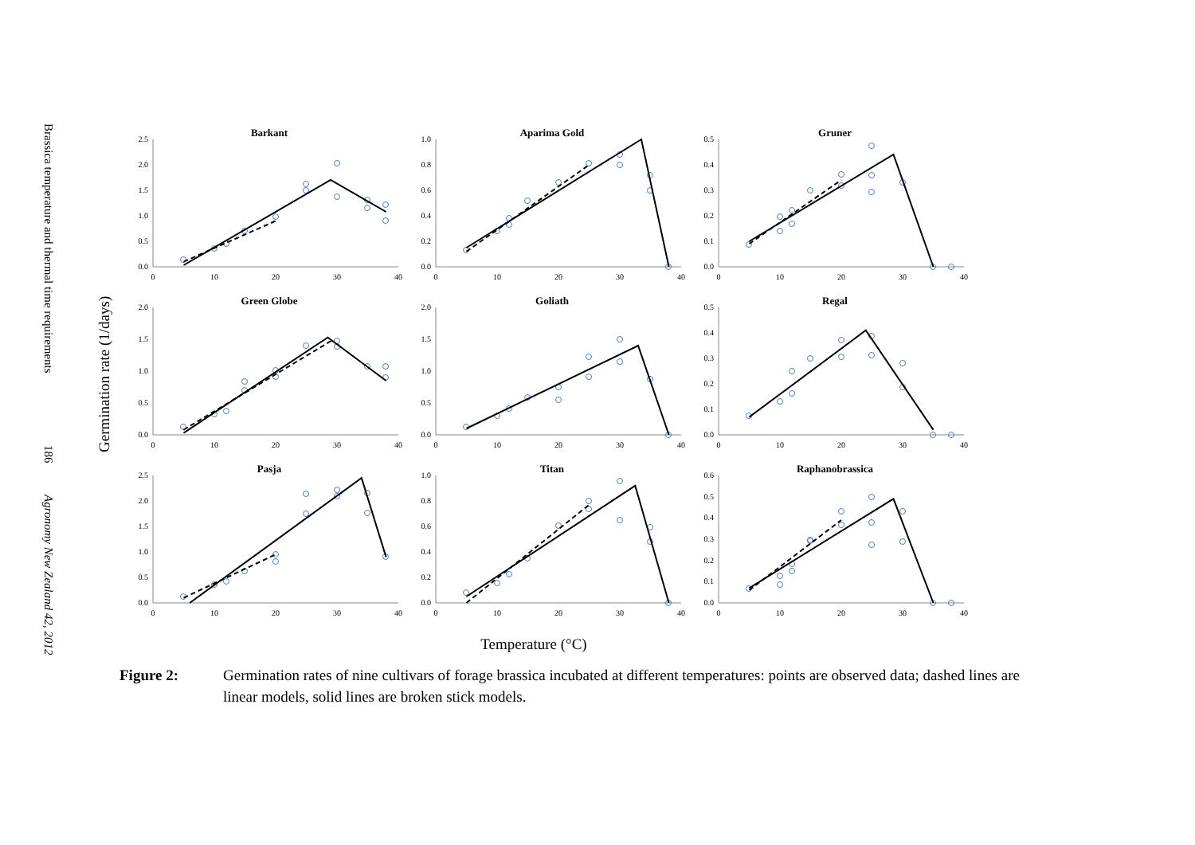Brassica temperature and thermal time requirements
186
Agronomy New Zealand 42, 2012
Germination rate (1/days)
0.0
0.5
1.0
1.5
2.0
2.5
0
10
20
30
40
Barkant
0.0
0.2
0.4
0.6
0.8
1.0
0
10
20
30
40
Aparima Gold
0.0
0.1
0.2
0.3
0.4
0.5
0
10
20
30
40
Gruner
0.0
0.5
1.0
1.5
2.0
0
10
20
30
40
Green Globe
0.0
0.5
1.0
1.5
2.0
0
10
20
30
40
Goliath
0.0
0.1
0.2
0.3
0.4
0.5
0
10
20
30
40
Regal
0.0
0.5
1.0
1.5
2.0
2.5
0
10
20
30
40
Pasja
0.0
0.2
0.4
0.6
0.8
1.0
0
10
20
30
40
Titan
0.0
0.1
0.2
0.3
0.4
0.5
0.6
0
10
20
30
40
Raphanobrassica
Temperature (°C)
Figure 2: Germination rates of nine cultivars of forage brassica incubated at different temperatures: points are observed data; dashed lines are linear models, solid lines are broken stick models.